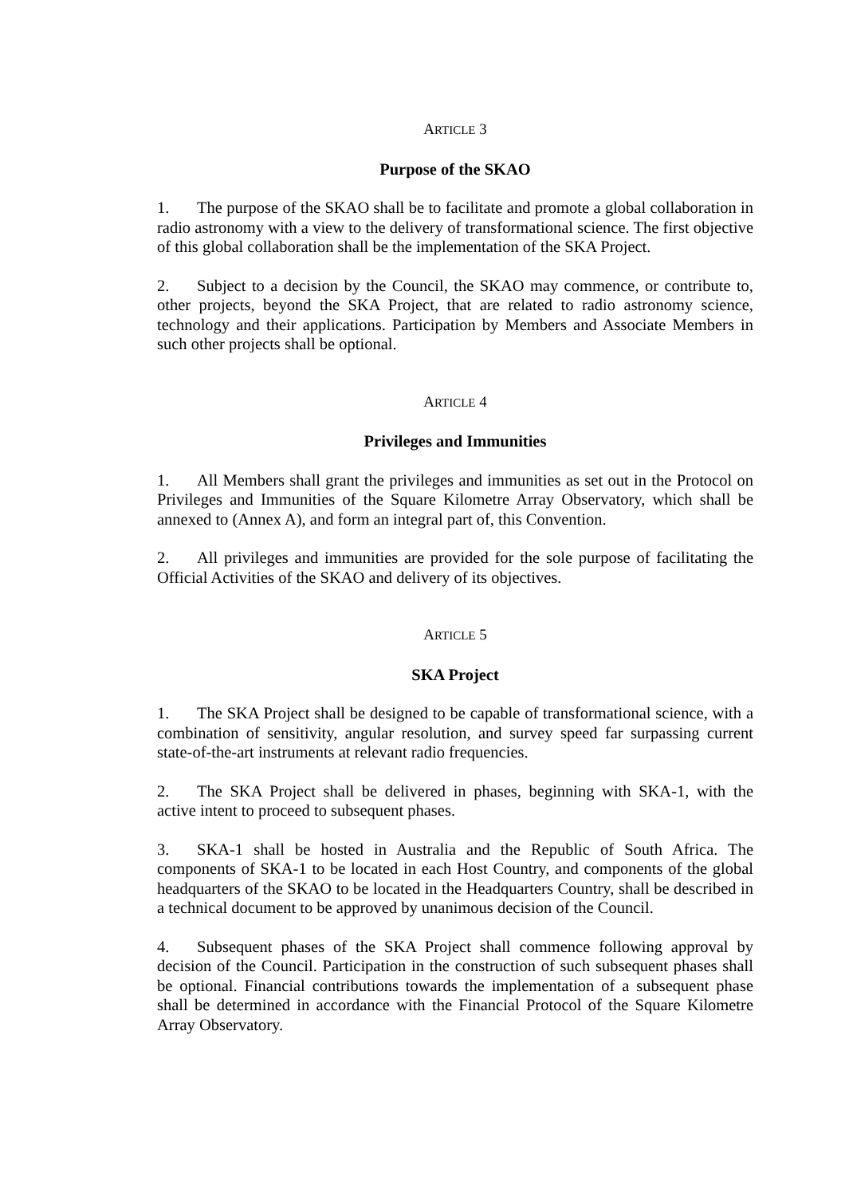ARTICLE 3
Purpose of the SKAO
1. The purpose of the SKAO shall be to facilitate and promote a global collaboration in radio astronomy with a view to the delivery of transformational science. The first objective of this global collaboration shall be the implementation of the SKA Project.
2. Subject to a decision by the Council, the SKAO may commence, or contribute to, other projects, beyond the SKA Project, that are related to radio astronomy science, technology and their applications. Participation by Members and Associate Members in such other projects shall be optional.
ARTICLE 4
Privileges and Immunities
1. All Members shall grant the privileges and immunities as set out in the Protocol on Privileges and Immunities of the Square Kilometre Array Observatory, which shall be annexed to (Annex A), and form an integral part of, this Convention.
2. All privileges and immunities are provided for the sole purpose of facilitating the Official Activities of the SKAO and delivery of its objectives.
ARTICLE 5
SKA Project
1. The SKA Project shall be designed to be capable of transformational science, with a combination of sensitivity, angular resolution, and survey speed far surpassing current state-of-the-art instruments at relevant radio frequencies.
2. The SKA Project shall be delivered in phases, beginning with SKA-1, with the active intent to proceed to subsequent phases.
3. SKA-1 shall be hosted in Australia and the Republic of South Africa. The components of SKA-1 to be located in each Host Country, and components of the global headquarters of the SKAO to be located in the Headquarters Country, shall be described in a technical document to be approved by unanimous decision of the Council.
4. Subsequent phases of the SKA Project shall commence following approval by decision of the Council. Participation in the construction of such subsequent phases shall be optional. Financial contributions towards the implementation of a subsequent phase shall be determined in accordance with the Financial Protocol of the Square Kilometre Array Observatory.